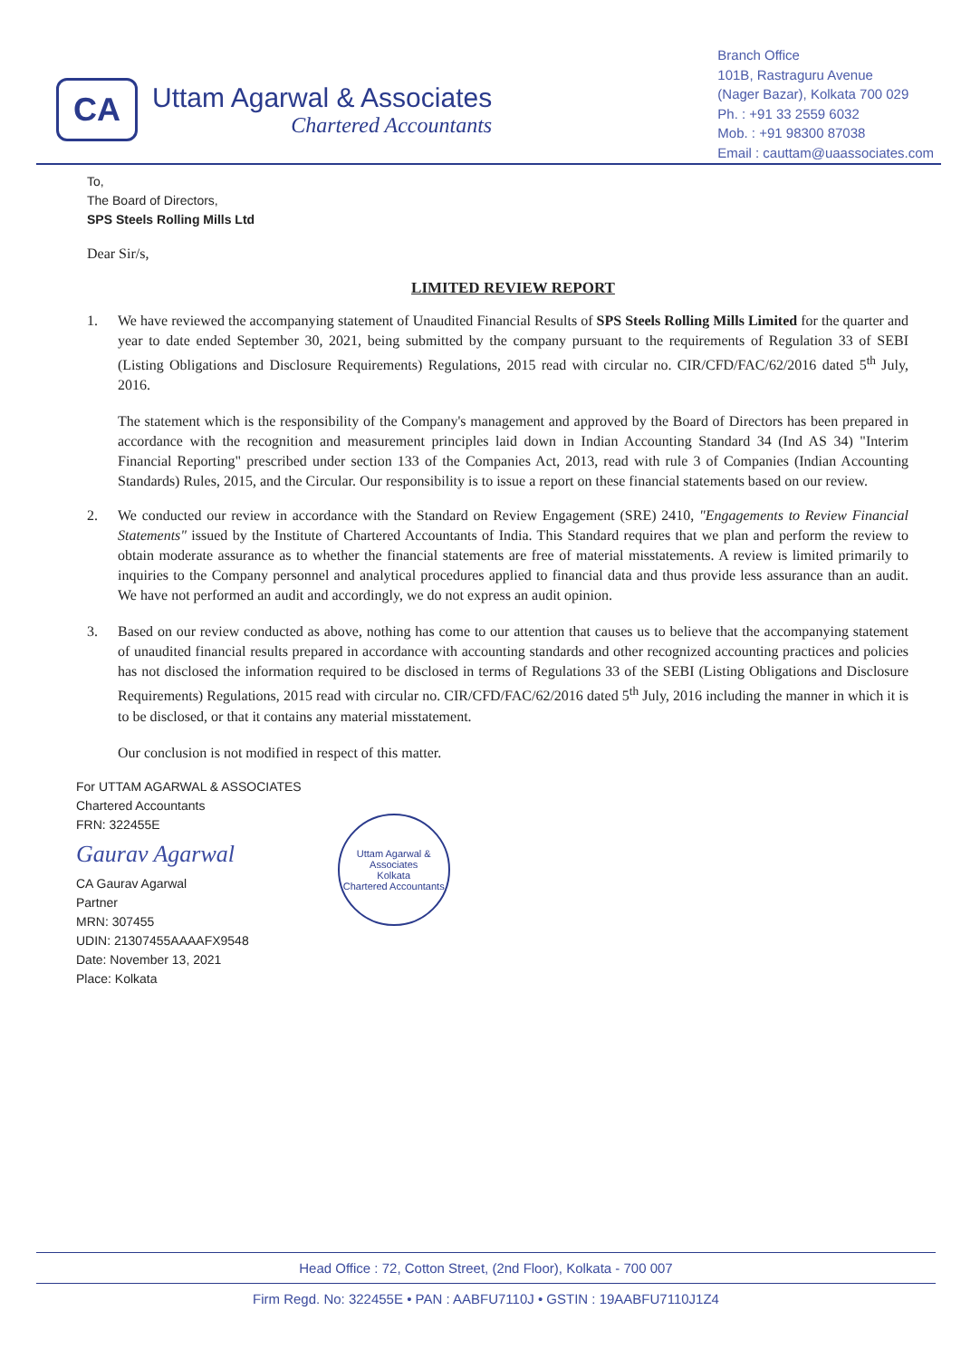CA
Uttam Agarwal & Associates
Chartered Accountants
Branch Office
101B, Rastraguru Avenue
(Nager Bazar), Kolkata 700 029
Ph. : +91 33 2559 6032
Mob. : +91 98300 87038
Email : cauttam@uaassociates.com
To,
The Board of Directors,
SPS Steels Rolling Mills Ltd
Dear Sir/s,
LIMITED REVIEW REPORT
1. We have reviewed the accompanying statement of Unaudited Financial Results of SPS Steels Rolling Mills Limited for the quarter and year to date ended September 30, 2021, being submitted by the company pursuant to the requirements of Regulation 33 of SEBI (Listing Obligations and Disclosure Requirements) Regulations, 2015 read with circular no. CIR/CFD/FAC/62/2016 dated 5<sup>th</sup> July, 2016.
The statement which is the responsibility of the Company's management and approved by the Board of Directors has been prepared in accordance with the recognition and measurement principles laid down in Indian Accounting Standard 34 (Ind AS 34) "Interim Financial Reporting" prescribed under section 133 of the Companies Act, 2013, read with rule 3 of Companies (Indian Accounting Standards) Rules, 2015, and the Circular. Our responsibility is to issue a report on these financial statements based on our review.
2. We conducted our review in accordance with the Standard on Review Engagement (SRE) 2410, "Engagements to Review Financial Statements" issued by the Institute of Chartered Accountants of India. This Standard requires that we plan and perform the review to obtain moderate assurance as to whether the financial statements are free of material misstatements. A review is limited primarily to inquiries to the Company personnel and analytical procedures applied to financial data and thus provide less assurance than an audit. We have not performed an audit and accordingly, we do not express an audit opinion.
3. Based on our review conducted as above, nothing has come to our attention that causes us to believe that the accompanying statement of unaudited financial results prepared in accordance with accounting standards and other recognized accounting practices and policies has not disclosed the information required to be disclosed in terms of Regulations 33 of the SEBI (Listing Obligations and Disclosure Requirements) Regulations, 2015 read with circular no. CIR/CFD/FAC/62/2016 dated 5<sup>th</sup> July, 2016 including the manner in which it is to be disclosed, or that it contains any material misstatement.
Our conclusion is not modified in respect of this matter.
For UTTAM AGARWAL & ASSOCIATES
Chartered Accountants
FRN: 322455E
Gaurav Agarwal
CA Gaurav Agarwal
Partner
MRN: 307455
UDIN: 21307455AAAAFX9548
Date: November 13, 2021
Place: Kolkata
Uttam Agarwal & Associates
Kolkata
Chartered Accountants
Head Office : 72, Cotton Street, (2nd Floor), Kolkata - 700 007
Firm Regd. No: 322455E • PAN : AABFU7110J • GSTIN : 19AABFU7110J1Z4